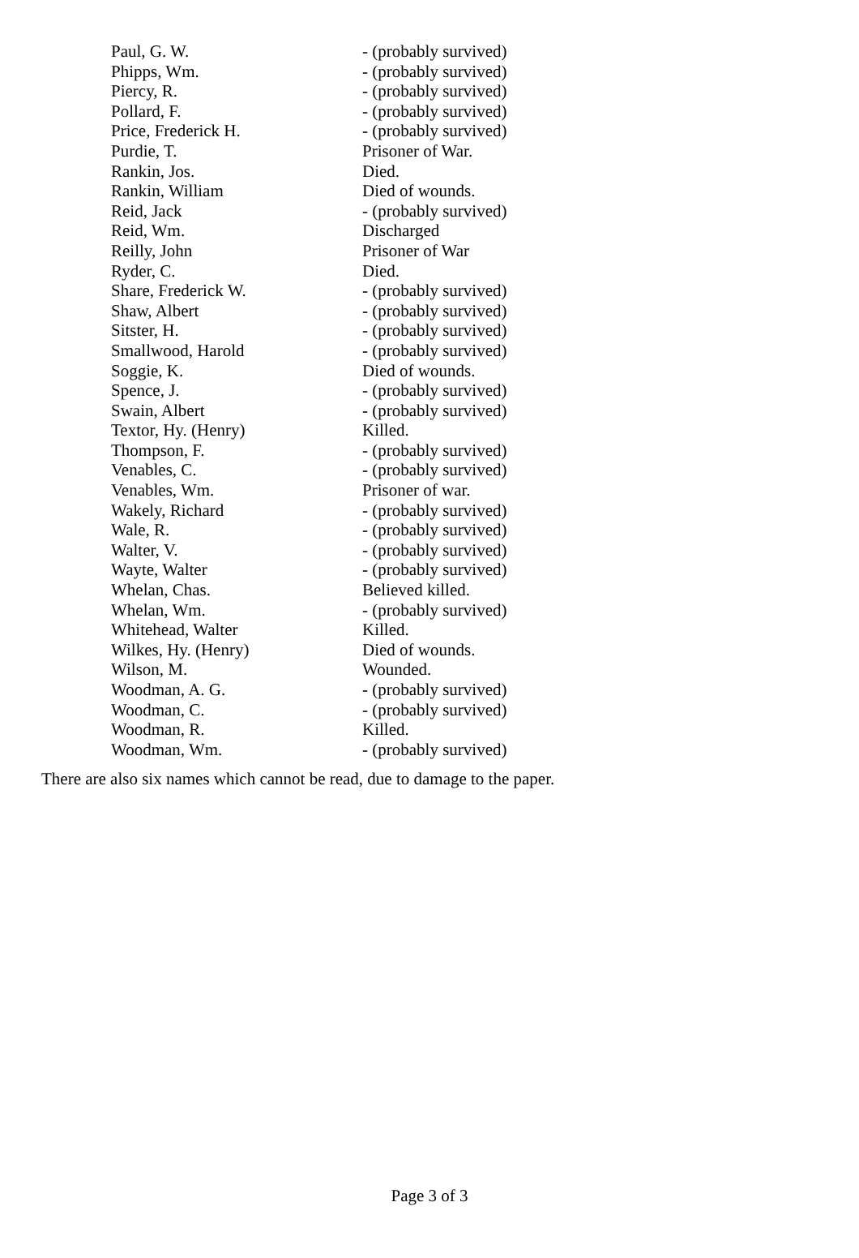| Paul, G. W. | - (probably survived) |
| Phipps, Wm. | - (probably survived) |
| Piercy, R. | - (probably survived) |
| Pollard, F. | - (probably survived) |
| Price, Frederick H. | - (probably survived) |
| Purdie, T. | Prisoner of War. |
| Rankin, Jos. | Died. |
| Rankin, William | Died of wounds. |
| Reid, Jack | - (probably survived) |
| Reid, Wm. | Discharged |
| Reilly, John | Prisoner of War |
| Ryder, C. | Died. |
| Share, Frederick W. | - (probably survived) |
| Shaw, Albert | - (probably survived) |
| Sitster, H. | - (probably survived) |
| Smallwood, Harold | - (probably survived) |
| Soggie, K. | Died of wounds. |
| Spence, J. | - (probably survived) |
| Swain, Albert | - (probably survived) |
| Textor, Hy. (Henry) | Killed. |
| Thompson, F. | - (probably survived) |
| Venables, C. | - (probably survived) |
| Venables, Wm. | Prisoner of war. |
| Wakely, Richard | - (probably survived) |
| Wale, R. | - (probably survived) |
| Walter, V. | - (probably survived) |
| Wayte, Walter | - (probably survived) |
| Whelan, Chas. | Believed killed. |
| Whelan, Wm. | - (probably survived) |
| Whitehead, Walter | Killed. |
| Wilkes, Hy. (Henry) | Died of wounds. |
| Wilson, M. | Wounded. |
| Woodman, A. G. | - (probably survived) |
| Woodman, C. | - (probably survived) |
| Woodman, R. | Killed. |
| Woodman, Wm. | - (probably survived) |
There are also six names which cannot be read, due to damage to the paper.
Page 3 of 3